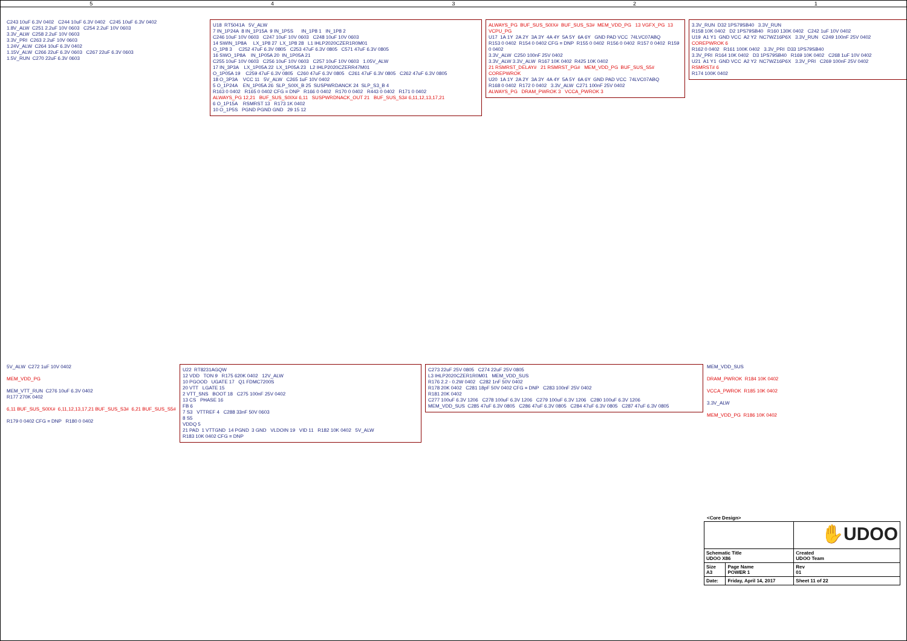54321
C243 10uF 6.3V 0402   C244 10uF 6.3V 0402   C245 10uF 6.3V 0402
1.8V_ALW  C251 2.2uF 10V 0603   C254 2.2uF 10V 0603
3.3V_ALW  C258 2.2uF 10V 0603
3.3V_PRI  C263 2.2uF 10V 0603
1.24V_ALW  C264 10uF 6.3V 0402
1.15V_ALW  C266 22uF 6.3V 0603   C267 22uF 6.3V 0603
1.5V_RUN  C270 22uF 6.3V 0603
U18  RT5041A   5V_ALW
7 IN_1P24A  8 IN_1P15A  9 IN_1P5S      IN_1P8 1   IN_1P8 2
C246 10uF 10V 0603   C247 10uF 10V 0603   C248 10uF 10V 0603
14 SWIN_1P8A     LX_1P8 27  LX_1P8 28   L1 IHLP2020CZER1R0M01
O_1P8 3     C252 47uF 6.3V 0805   C253 47uF 6.3V 0805   C571 47uF 6.3V 0805
16 SWO_1P8A    IN_1P05A 20  IN_1P05A 21
C255 10uF 10V 0603   C256 10uF 10V 0603   C257 10uF 10V 0603   1.05V_ALW
17 IN_3P3A    LX_1P05A 22  LX_1P05A 23   L2 IHLP2020CZERR47M01
O_1P05A 19    C259 47uF 6.3V 0805   C260 47uF 6.3V 0805   C261 47uF 6.3V 0805   C262 47uF 6.3V 0805
18 O_3P3A    VCC 11   5V_ALW   C265 1uF 10V 0402
5 O_1P24A    EN_1P05A 26  SLP_S0IX_B 25  SUSPWRDANCK 24  SLP_S3_B 4
R163 0 0402   R165 0 0402 CFG = DNP   R166 0 0402   R170 0 0402   R443 0 0402   R171 0 0402
ALWAYS_PG 12,21   BUF_SUS_S0IX# 6,11   SUSPWRDNACK_OUT 21   BUF_SUS_S3# 6,11,12,13,17,21
6 O_1P15A    RSMRST 13   R173 1K 0402
10 O_1P5S   PGND PGND GND   29 15 12
ALWAYS_PG  BUF_SUS_S0IX#  BUF_SUS_S3#  MEM_VDD_PG   13 VGFX_PG  13 VCPU_PG
U17  1A 1Y  2A 2Y  3A 3Y  4A 4Y  5A 5Y  6A 6Y   GND PAD VCC  74LVC07ABQ
R153 0 0402  R154 0 0402 CFG = DNP  R155 0 0402  R156 0 0402  R157 0 0402  R159 0 0402
3.3V_ALW  C250 100nF 25V 0402
3.3V_ALW 3.3V_ALW  R167 10K 0402  R425 10K 0402
21 RSMRST_DELAY#   21 RSMRST_PG#   MEM_VDD_PG  BUF_SUS_S5#  COREPWROK
U20  1A 1Y  2A 2Y  3A 3Y  4A 4Y  5A 5Y  6A 6Y  GND PAD VCC  74LVC07ABQ
R168 0 0402  R172 0 0402   3.3V_ALW  C271 100nF 25V 0402
ALWAYS_PG   DRAM_PWROK 3   VCCA_PWROK 3
3.3V_RUN  D32 1PS79SB40   3.3V_RUN
R158 10K 0402   D2 1PS79SB40   R160 130K 0402   C242 1uF 10V 0402
U19  A1 Y1  GND VCC  A2 Y2  NC7WZ16P6X   3.3V_RUN   C249 100nF 25V 0402
COREPWROK 6
R162 0 0402   R161 100K 0402   3.3V_PRI  D33 1PS79SB40
3.3V_PRI  R164 10K 0402   D3 1PS79SB40   R169 10K 0402   C268 1uF 10V 0402
U21  A1 Y1  GND VCC  A2 Y2  NC7WZ16P6X   3.3V_PRI   C269 100nF 25V 0402
RSMRST# 6
R174 100K 0402
5V_ALW  C272 1uF 10V 0402
MEM_VDD_PG
MEM_VTT_RUN  C276 10uF 6.3V 0402
R177 270K 0402
6,11 BUF_SUS_S0IX#  6,11,12,13,17,21 BUF_SUS_S3#  6,21 BUF_SUS_S5#
R179 0 0402 CFG = DNP   R180 0 0402
U22  RT8231AGQW
12 VDD   TON 9   R175 620K 0402   12V_ALW
10 PGOOD   UGATE 17   Q1 FDMC7200S
20 VTT   LGATE 15
2 VTT_SNS   BOOT 18   C275 100nF 25V 0402
13 CS   PHASE 16
FB 6
7 S3   VTTREF 4   C288 33nF 50V 0603
8 S5
VDDQ 5
21 PAD  1 VTTGND  14 PGND  3 GND   VLDOIN 19   VID 11   R182 10K 0402   5V_ALW
R183 10K 0402 CFG = DNP
C273 22uF 25V 0805   C274 22uF 25V 0805
L3 IHLP2020CZER1R0M01   MEM_VDD_SUS
R176 2.2 - 0.2W 0402   C282 1nF 50V 0402
R178 20K 0402   C281 18pF 50V 0402 CFG = DNP   C283 100nF 25V 0402
R181 20K 0402
C277 100uF 6.3V 1206   C278 100uF 6.3V 1206   C279 100uF 6.3V 1206   C280 100uF 6.3V 1206
MEM_VDD_SUS  C285 47uF 6.3V 0805   C286 47uF 6.3V 0805   C284 47uF 6.3V 0805   C287 47uF 6.3V 0805
MEM_VDD_SUS
DRAM_PWROK  R184 10K 0402
VCCA_PWROK  R185 10K 0402
3.3V_ALW
MEM_VDD_PG  R186 10K 0402
<Core Design>
| | | ✋ UDOO | |
| Schematic Title UDOO X86 | | Created UDOO Team | |
| Size A3 | Page Name POWER 1 | | Rev 01 |
| Date: | Friday, April 14, 2017 | Sheet 11 of 22 | |